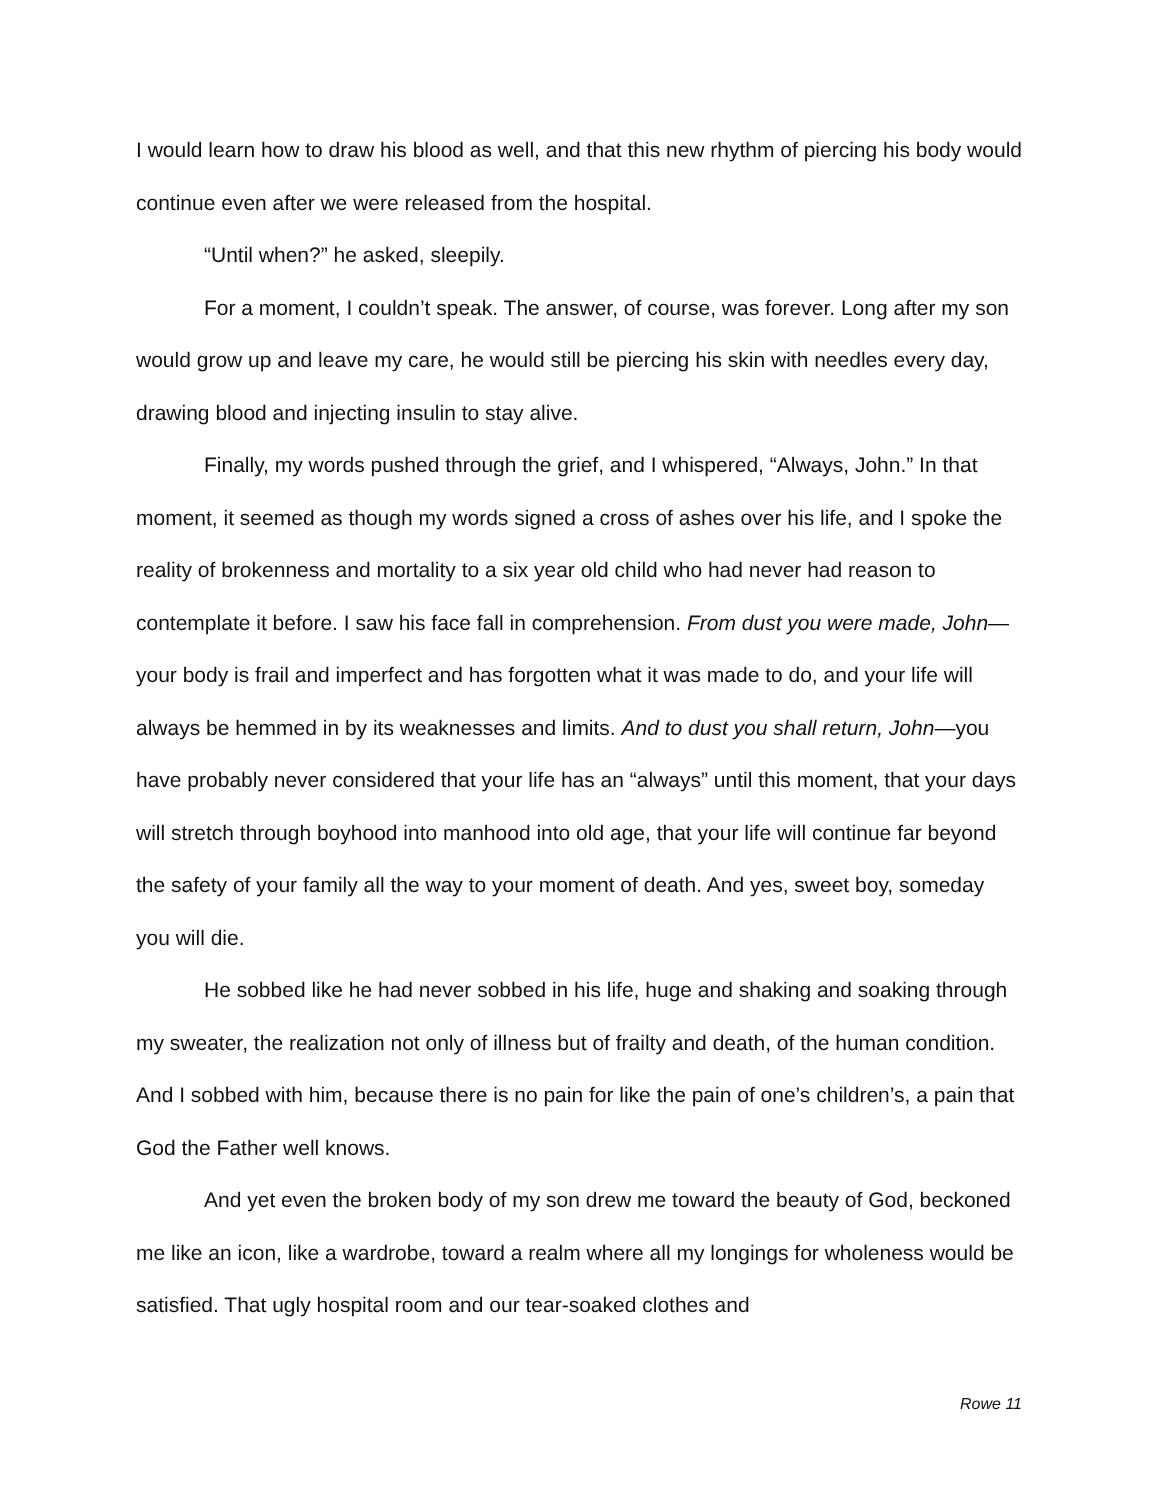I would learn how to draw his blood as well, and that this new rhythm of piercing his body would continue even after we were released from the hospital.
“Until when?” he asked, sleepily.
For a moment, I couldn’t speak. The answer, of course, was forever. Long after my son would grow up and leave my care, he would still be piercing his skin with needles every day, drawing blood and injecting insulin to stay alive.
Finally, my words pushed through the grief, and I whispered, “Always, John.” In that moment, it seemed as though my words signed a cross of ashes over his life, and I spoke the reality of brokenness and mortality to a six year old child who had never had reason to contemplate it before. I saw his face fall in comprehension. From dust you were made, John—your body is frail and imperfect and has forgotten what it was made to do, and your life will always be hemmed in by its weaknesses and limits. And to dust you shall return, John—you have probably never considered that your life has an “always” until this moment, that your days will stretch through boyhood into manhood into old age, that your life will continue far beyond the safety of your family all the way to your moment of death. And yes, sweet boy, someday you will die.
He sobbed like he had never sobbed in his life, huge and shaking and soaking through my sweater, the realization not only of illness but of frailty and death, of the human condition. And I sobbed with him, because there is no pain for like the pain of one’s children’s, a pain that God the Father well knows.
And yet even the broken body of my son drew me toward the beauty of God, beckoned me like an icon, like a wardrobe, toward a realm where all my longings for wholeness would be satisfied. That ugly hospital room and our tear-soaked clothes and
Rowe 11